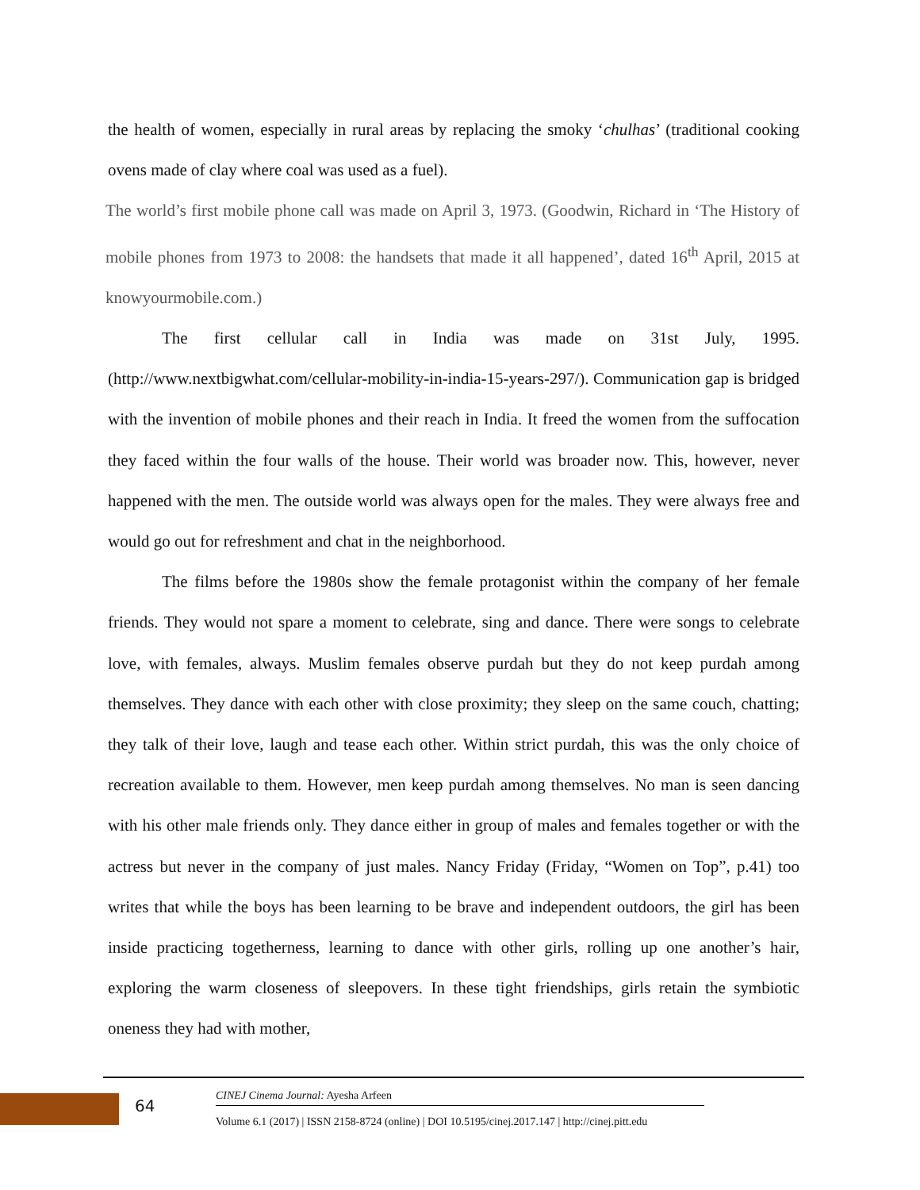the health of women, especially in rural areas by replacing the smoky ‘chulhas’ (traditional cooking ovens made of clay where coal was used as a fuel).
The world’s first mobile phone call was made on April 3, 1973. (Goodwin, Richard in ‘The History of mobile phones from 1973 to 2008: the handsets that made it all happened’, dated 16<sup>th</sup> April, 2015 at knowyourmobile.com.)
The first cellular call in India was made on 31st July, 1995. (http://www.nextbigwhat.com/cellular-mobility-in-india-15-years-297/). Communication gap is bridged with the invention of mobile phones and their reach in India. It freed the women from the suffocation they faced within the four walls of the house. Their world was broader now. This, however, never happened with the men. The outside world was always open for the males. They were always free and would go out for refreshment and chat in the neighborhood.
The films before the 1980s show the female protagonist within the company of her female friends. They would not spare a moment to celebrate, sing and dance. There were songs to celebrate love, with females, always. Muslim females observe purdah but they do not keep purdah among themselves. They dance with each other with close proximity; they sleep on the same couch, chatting; they talk of their love, laugh and tease each other. Within strict purdah, this was the only choice of recreation available to them. However, men keep purdah among themselves. No man is seen dancing with his other male friends only. They dance either in group of males and females together or with the actress but never in the company of just males. Nancy Friday (Friday, “Women on Top”, p.41) too writes that while the boys has been learning to be brave and independent outdoors, the girl has been inside practicing togetherness, learning to dance with other girls, rolling up one another’s hair, exploring the warm closeness of sleepovers. In these tight friendships, girls retain the symbiotic oneness they had with mother,
64
CINEJ Cinema Journal: Ayesha Arfeen
Volume 6.1 (2017) | ISSN 2158-8724 (online) | DOI 10.5195/cinej.2017.147 | http://cinej.pitt.edu